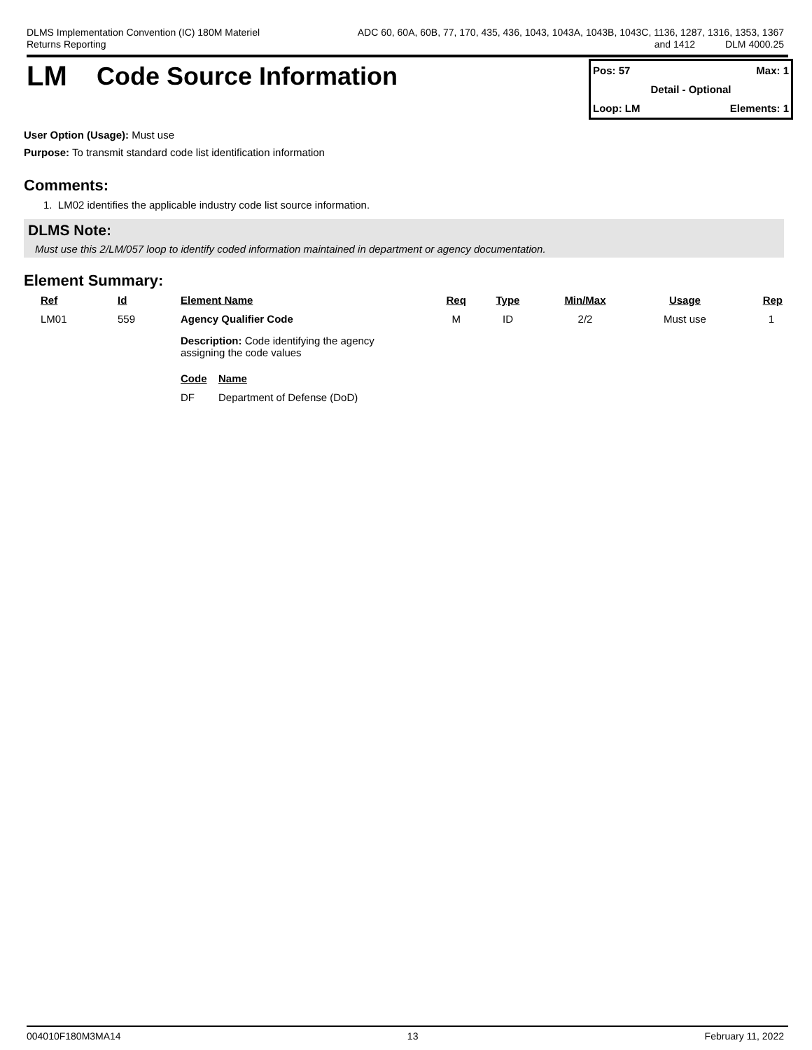DLMS Implementation Convention (IC) 180M Materiel
Returns Reporting
ADC 60, 60A, 60B, 77, 170, 435, 436, 1043, 1043A, 1043B, 1043C, 1136, 1287, 1316, 1353, 1367
and 1412 DLM 4000.25
LM Code Source Information
Pos: 57 Max: 1
Detail - Optional
Loop: LM Elements: 1
User Option (Usage): Must use
Purpose: To transmit standard code list identification information
Comments:
1. LM02 identifies the applicable industry code list source information.
DLMS Note:
Must use this 2/LM/057 loop to identify coded information maintained in department or agency documentation.
Element Summary:
| Ref | Id | Element Name | Req | Type | Min/Max | Usage | Rep |
| --- | --- | --- | --- | --- | --- | --- | --- |
| LM01 | 559 | Agency Qualifier Code | M | ID | 2/2 | Must use | 1 |
| | | Description: Code identifying the agency assigning the code values / Code / Name / / --- / --- / / DF / Department of Defense (DoD) / | | | | | |
004010F180M3MA14 13 February 11, 2022